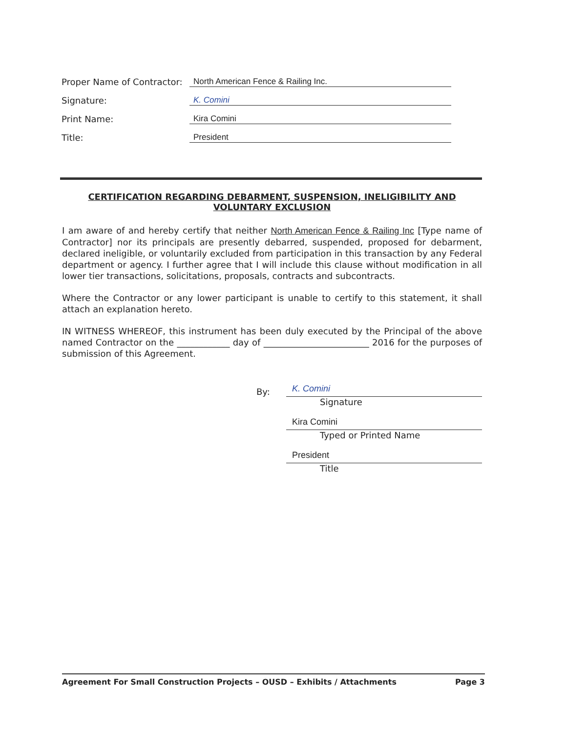Proper Name of Contractor: North American Fence & Railing Inc.
Signature: K. Comini
Print Name: Kira Comini
Title: President
CERTIFICATION REGARDING DEBARMENT, SUSPENSION, INELIGIBILITY AND VOLUNTARY EXCLUSION
I am aware of and hereby certify that neither North American Fence & Railing Inc [Type name of Contractor] nor its principals are presently debarred, suspended, proposed for debarment, declared ineligible, or voluntarily excluded from participation in this transaction by any Federal department or agency. I further agree that I will include this clause without modification in all lower tier transactions, solicitations, proposals, contracts and subcontracts.
Where the Contractor or any lower participant is unable to certify to this statement, it shall attach an explanation hereto.
IN WITNESS WHEREOF, this instrument has been duly executed by the Principal of the above named Contractor on the ____________ day of ________________________ 2016 for the purposes of submission of this Agreement.
By: K. Comini
Signature
Kira Comini
Typed or Printed Name
President
Title
Agreement For Small Construction Projects – OUSD – Exhibits / Attachments Page 3